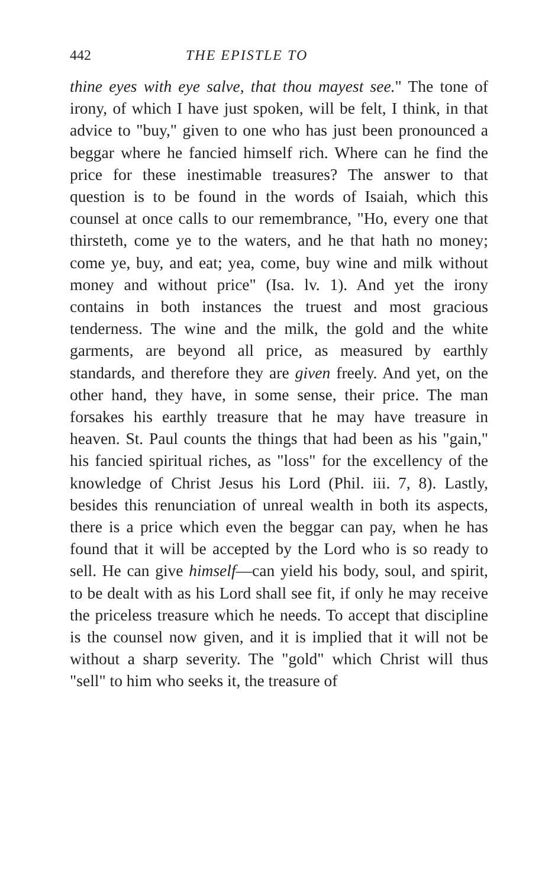442 THE EPISTLE TO
thine eyes with eye salve, that thou mayest see." The tone of irony, of which I have just spoken, will be felt, I think, in that advice to "buy," given to one who has just been pronounced a beggar where he fancied himself rich. Where can he find the price for these inestimable treasures? The answer to that question is to be found in the words of Isaiah, which this counsel at once calls to our remembrance, "Ho, every one that thirsteth, come ye to the waters, and he that hath no money; come ye, buy, and eat; yea, come, buy wine and milk without money and without price" (Isa. lv. 1). And yet the irony contains in both instances the truest and most gracious tenderness. The wine and the milk, the gold and the white garments, are beyond all price, as measured by earthly standards, and therefore they are given freely. And yet, on the other hand, they have, in some sense, their price. The man forsakes his earthly treasure that he may have treasure in heaven. St. Paul counts the things that had been as his "gain," his fancied spiritual riches, as "loss" for the excellency of the knowledge of Christ Jesus his Lord (Phil. iii. 7, 8). Lastly, besides this renunciation of unreal wealth in both its aspects, there is a price which even the beggar can pay, when he has found that it will be accepted by the Lord who is so ready to sell. He can give himself—can yield his body, soul, and spirit, to be dealt with as his Lord shall see fit, if only he may receive the priceless treasure which he needs. To accept that discipline is the counsel now given, and it is implied that it will not be without a sharp severity. The "gold" which Christ will thus "sell" to him who seeks it, the treasure of